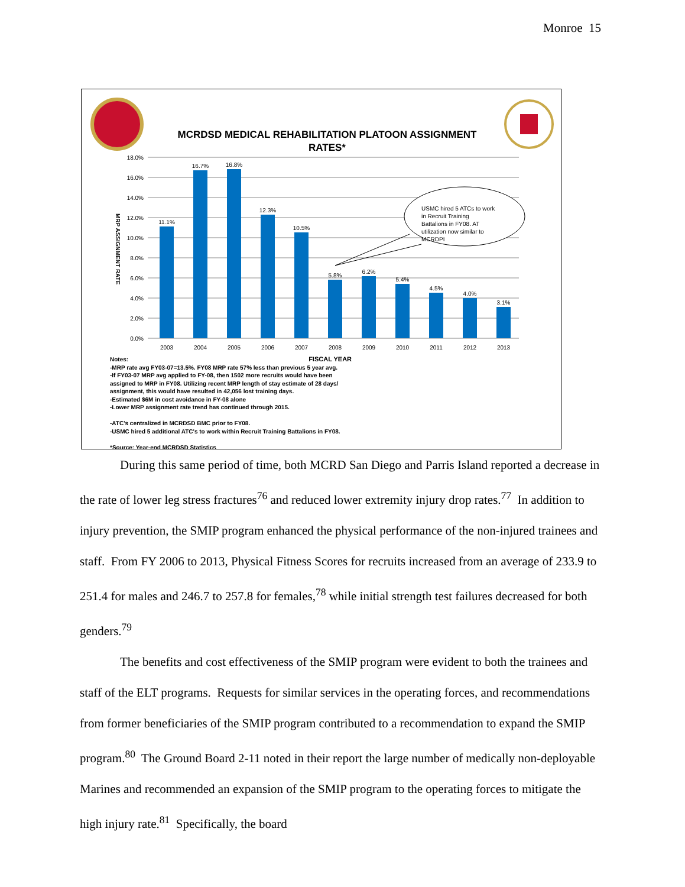Monroe 15
MCRDSD MEDICAL REHABILITATION PLATOON ASSIGNMENT RATES*
18.0%
16.0%
14.0%
12.0%
10.0%
8.0%
6.0%
4.0%
2.0%
0.0%
MRP ASSIGNMENT RATE
11.1%
16.7%
16.8%
12.3%
10.5%
5.8%
6.2%
5.4%
4.5%
4.0%
3.1%
2003
2004
2005
2006
2007
2008
2009
2010
2011
2012
2013
USMC hired 5 ATCs to work
in Recruit Training
Battalions in FY08. AT
utilization now similar to
MCRDPI
Notes: FISCAL YEAR
-MRP rate avg FY03-07=13.5%. FY08 MRP rate 57% less than previous 5 year avg.
-If FY03-07 MRP avg applied to FY-08, then 1502 more recruits would have been
assigned to MRP in FY08. Utilizing recent MRP length of stay estimate of 28 days/
assignment, this would have resulted in 42,056 lost training days.
-Estimated $6M in cost avoidance in FY-08 alone
-Lower MRP assignment rate trend has continued through 2015.
-ATC's centralized in MCRDSD BMC prior to FY08.
-USMC hired 5 additional ATC's to work within Recruit Training Battalions in FY08.
*Source: Year-end MCRDSD Statistics
During this same period of time, both MCRD San Diego and Parris Island reported a decrease in the rate of lower leg stress fractures<sup>76</sup> and reduced lower extremity injury drop rates.<sup>77</sup> In addition to injury prevention, the SMIP program enhanced the physical performance of the non-injured trainees and staff. From FY 2006 to 2013, Physical Fitness Scores for recruits increased from an average of 233.9 to 251.4 for males and 246.7 to 257.8 for females,<sup>78</sup> while initial strength test failures decreased for both genders.<sup>79</sup>
The benefits and cost effectiveness of the SMIP program were evident to both the trainees and staff of the ELT programs. Requests for similar services in the operating forces, and recommendations from former beneficiaries of the SMIP program contributed to a recommendation to expand the SMIP program.<sup>80</sup> The Ground Board 2-11 noted in their report the large number of medically non-deployable Marines and recommended an expansion of the SMIP program to the operating forces to mitigate the high injury rate.<sup>81</sup> Specifically, the board